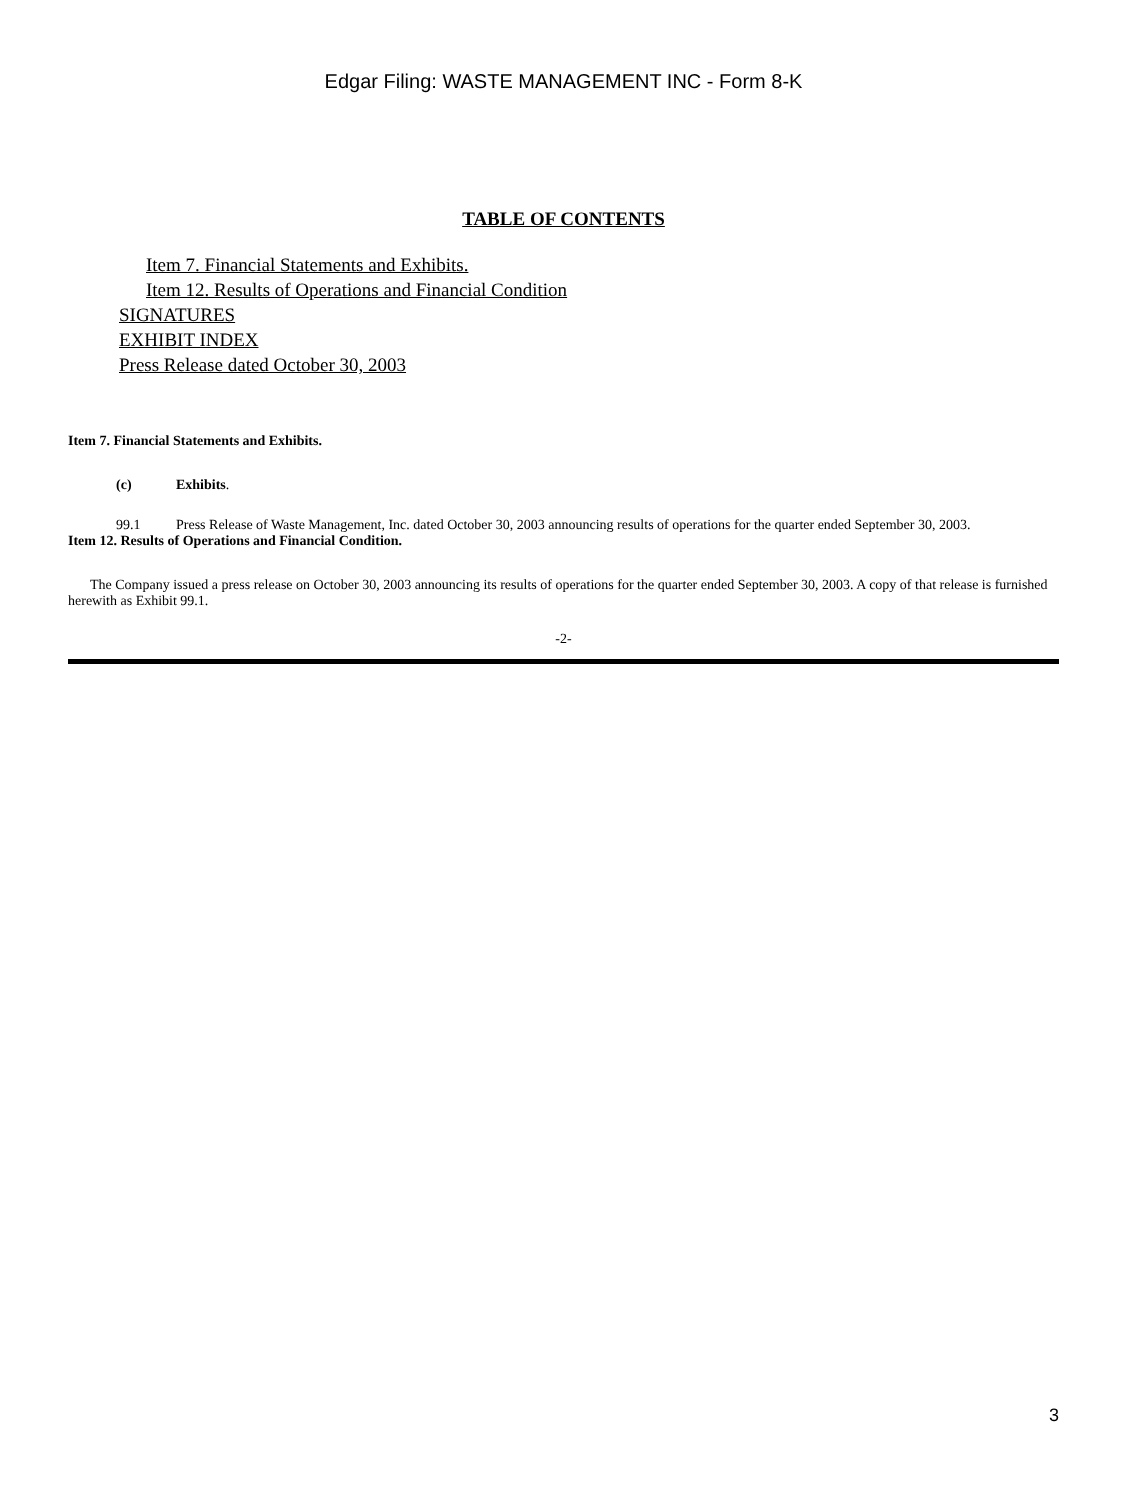Edgar Filing: WASTE MANAGEMENT INC - Form 8-K
TABLE OF CONTENTS
Item 7. Financial Statements and Exhibits.
Item 12. Results of Operations and Financial Condition
SIGNATURES
EXHIBIT INDEX
Press Release dated October 30, 2003
Item 7. Financial Statements and Exhibits.
(c) Exhibits.
99.1 Press Release of Waste Management, Inc. dated October 30, 2003 announcing results of operations for the quarter ended September 30, 2003.
Item 12. Results of Operations and Financial Condition.
The Company issued a press release on October 30, 2003 announcing its results of operations for the quarter ended September 30, 2003. A copy of that release is furnished herewith as Exhibit 99.1.
-2-
3